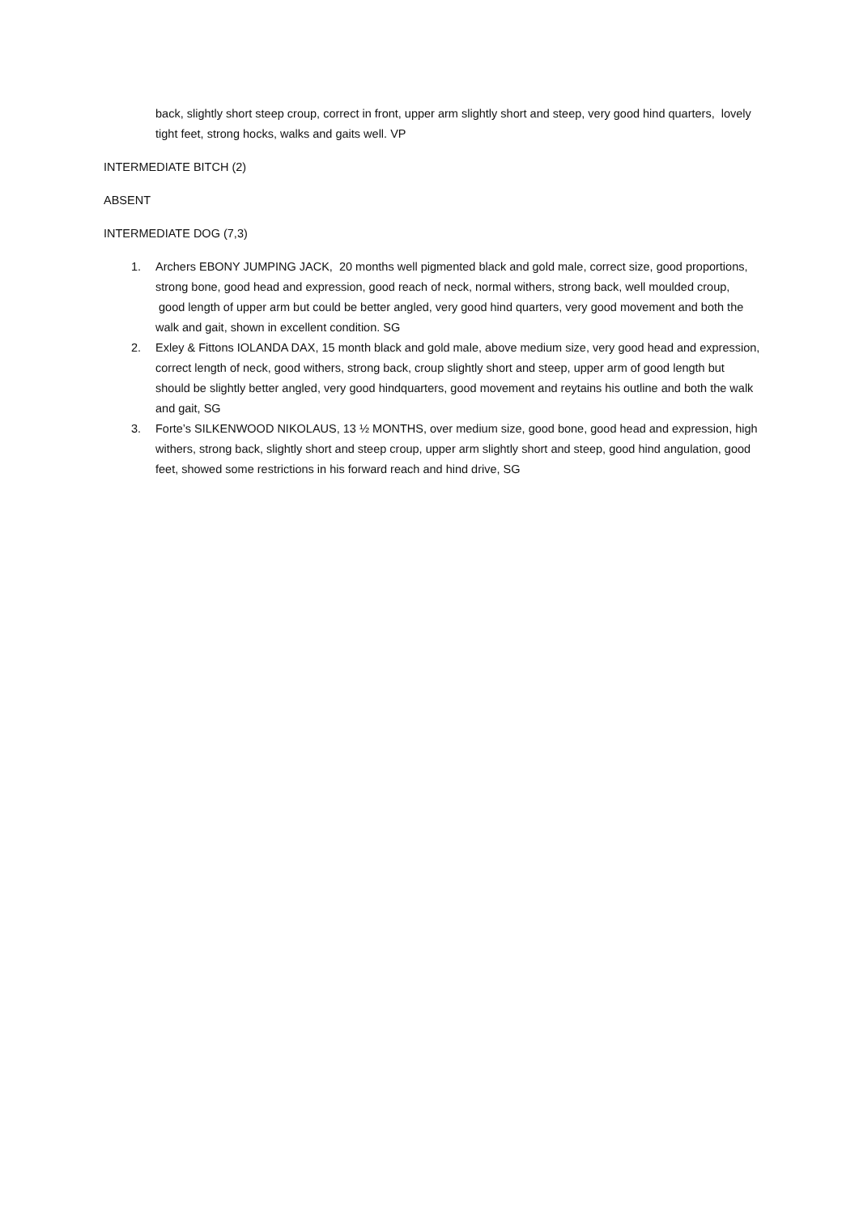back, slightly short steep croup, correct in front, upper arm slightly short and steep, very good hind quarters, lovely tight feet, strong hocks, walks and gaits well. VP
INTERMEDIATE BITCH (2)
ABSENT
INTERMEDIATE DOG (7,3)
1. Archers EBONY JUMPING JACK, 20 months well pigmented black and gold male, correct size, good proportions, strong bone, good head and expression, good reach of neck, normal withers, strong back, well moulded croup, good length of upper arm but could be better angled, very good hind quarters, very good movement and both the walk and gait, shown in excellent condition. SG
2. Exley & Fittons IOLANDA DAX, 15 month black and gold male, above medium size, very good head and expression, correct length of neck, good withers, strong back, croup slightly short and steep, upper arm of good length but should be slightly better angled, very good hindquarters, good movement and reytains his outline and both the walk and gait, SG
3. Forte’s SILKENWOOD NIKOLAUS, 13 ½ MONTHS, over medium size, good bone, good head and expression, high withers, strong back, slightly short and steep croup, upper arm slightly short and steep, good hind angulation, good feet, showed some restrictions in his forward reach and hind drive, SG